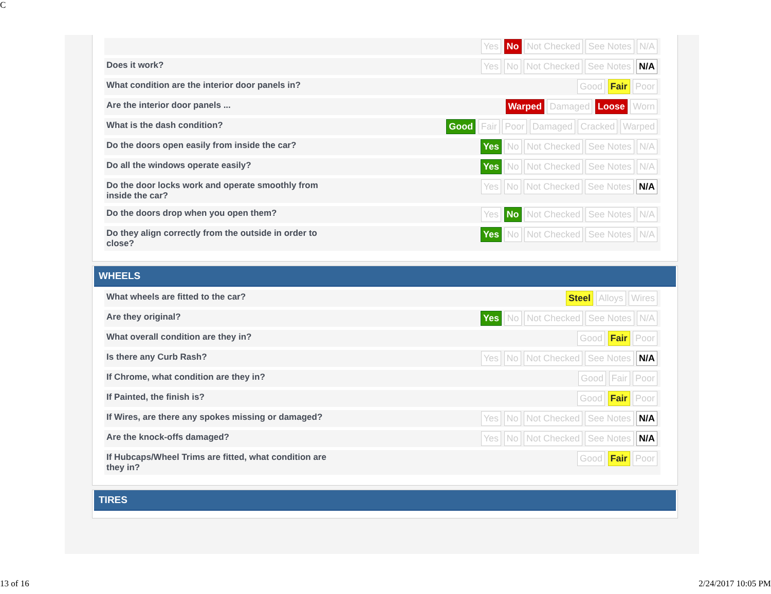C
| | Yes No Not Checked See Notes N/A |
| Does it work? | Yes No Not Checked See Notes N/A |
| What condition are the interior door panels in? | Good Fair Poor |
| Are the interior door panels ... | Warped Damaged Loose Worn |
| What is the dash condition? | Good Fair Poor Damaged Cracked Warped |
| Do the doors open easily from inside the car? | Yes No Not Checked See Notes N/A |
| Do all the windows operate easily? | Yes No Not Checked See Notes N/A |
| Do the door locks work and operate smoothly from inside the car? | Yes No Not Checked See Notes N/A |
| Do the doors drop when you open them? | Yes No Not Checked See Notes N/A |
| Do they align correctly from the outside in order to close? | Yes No Not Checked See Notes N/A |
WHEELS
| What wheels are fitted to the car? | Steel Alloys Wires |
| Are they original? | Yes No Not Checked See Notes N/A |
| What overall condition are they in? | Good Fair Poor |
| Is there any Curb Rash? | Yes No Not Checked See Notes N/A |
| If Chrome, what condition are they in? | Good Fair Poor |
| If Painted, the finish is? | Good Fair Poor |
| If Wires, are there any spokes missing or damaged? | Yes No Not Checked See Notes N/A |
| Are the knock-offs damaged? | Yes No Not Checked See Notes N/A |
| If Hubcaps/Wheel Trims are fitted, what condition are they in? | Good Fair Poor |
TIRES
13 of 16 2/24/2017 10:05 PM